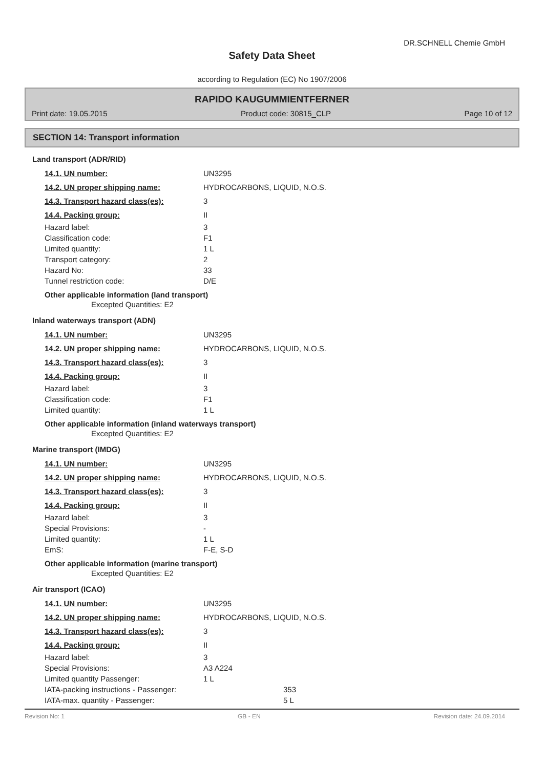DR.SCHNELL Chemie GmbH
Safety Data Sheet
according to Regulation (EC) No 1907/2006
RAPIDO KAUGUMMIENTFERNER
Print date: 19.05.2015 Product code: 30815_CLP Page 10 of 12
SECTION 14: Transport information
Land transport (ADR/RID)
| 14.1. UN number: | UN3295 |
| 14.2. UN proper shipping name: | HYDROCARBONS, LIQUID, N.O.S. |
| 14.3. Transport hazard class(es): | 3 |
| 14.4. Packing group: | II |
| Hazard label: | 3 |
| Classification code: | F1 |
| Limited quantity: | 1 L |
| Transport category: | 2 |
| Hazard No: | 33 |
| Tunnel restriction code: | D/E |
Other applicable information (land transport)
Excepted Quantities: E2
Inland waterways transport (ADN)
| 14.1. UN number: | UN3295 |
| 14.2. UN proper shipping name: | HYDROCARBONS, LIQUID, N.O.S. |
| 14.3. Transport hazard class(es): | 3 |
| 14.4. Packing group: | II |
| Hazard label: | 3 |
| Classification code: | F1 |
| Limited quantity: | 1 L |
Other applicable information (inland waterways transport)
Excepted Quantities: E2
Marine transport (IMDG)
| 14.1. UN number: | UN3295 |
| 14.2. UN proper shipping name: | HYDROCARBONS, LIQUID, N.O.S. |
| 14.3. Transport hazard class(es): | 3 |
| 14.4. Packing group: | II |
| Hazard label: | 3 |
| Special Provisions: | - |
| Limited quantity: | 1 L |
| EmS: | F-E, S-D |
Other applicable information (marine transport)
Excepted Quantities: E2
Air transport (ICAO)
| 14.1. UN number: | UN3295 |
| 14.2. UN proper shipping name: | HYDROCARBONS, LIQUID, N.O.S. |
| 14.3. Transport hazard class(es): | 3 |
| 14.4. Packing group: | II |
| Hazard label: | 3 |
| Special Provisions: | A3 A224 |
| Limited quantity Passenger: | 1 L |
| IATA-packing instructions - Passenger: | 353 |
| IATA-max. quantity - Passenger: | 5 L |
Revision No: 1 GB - EN Revision date: 24.09.2014